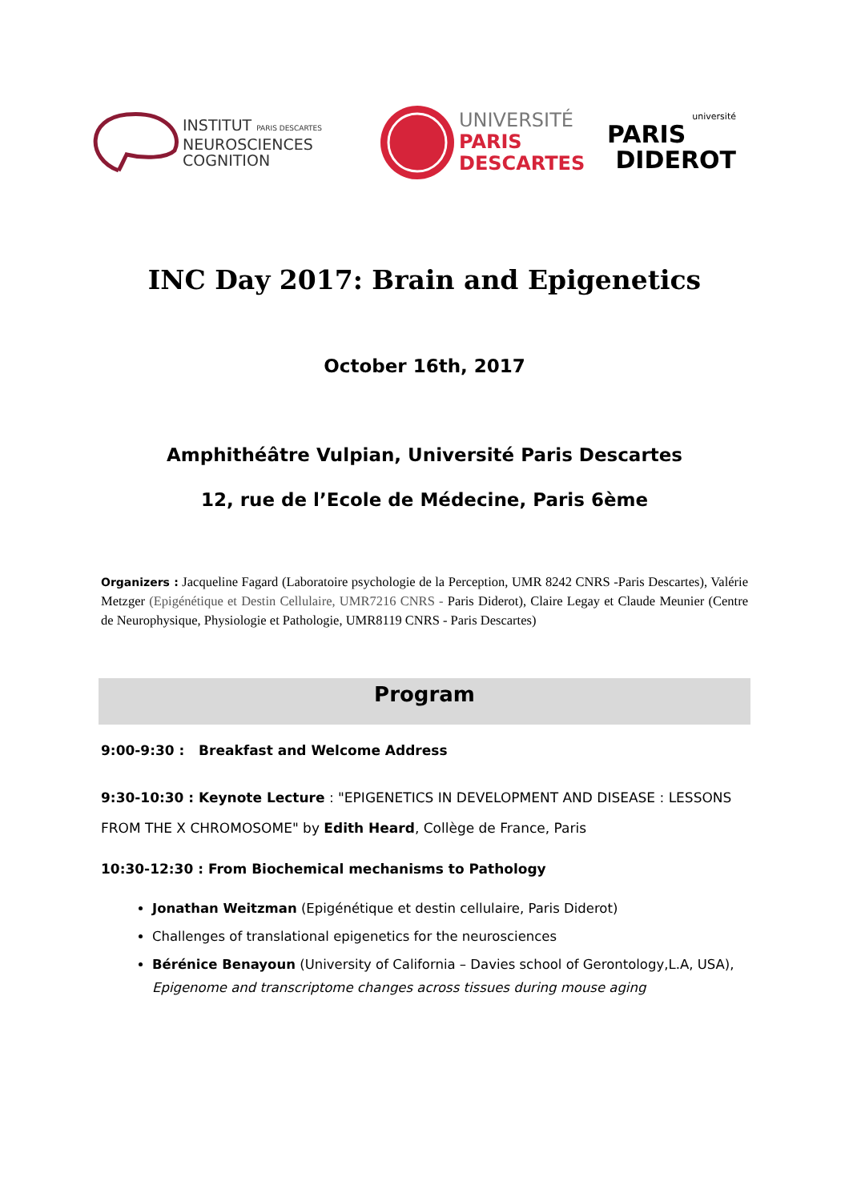INSTITUT PARIS DESCARTES
NEUROSCIENCES
COGNITION
UNIVERSITÉ
PARIS
DESCARTES
université
PARIS
DIDEROT
INC Day 2017: Brain and Epigenetics
October 16th, 2017
Amphithéâtre Vulpian, Université Paris Descartes
12, rue de l’Ecole de Médecine, Paris 6ème
Organizers : Jacqueline Fagard (Laboratoire psychologie de la Perception, UMR 8242 CNRS -Paris Descartes), Valérie Metzger (Epigénétique et Destin Cellulaire, UMR7216 CNRS - Paris Diderot), Claire Legay et Claude Meunier (Centre de Neurophysique, Physiologie et Pathologie, UMR8119 CNRS - Paris Descartes)
Program
9:00-9:30 : Breakfast and Welcome Address
9:30-10:30 : Keynote Lecture : "EPIGENETICS IN DEVELOPMENT AND DISEASE : LESSONS FROM THE X CHROMOSOME" by Edith Heard, Collège de France, Paris
10:30-12:30 : From Biochemical mechanisms to Pathology
Jonathan Weitzman (Epigénétique et destin cellulaire, Paris Diderot)
Challenges of translational epigenetics for the neurosciences
Bérénice Benayoun (University of California – Davies school of Gerontology,L.A, USA),
Epigenome and transcriptome changes across tissues during mouse aging